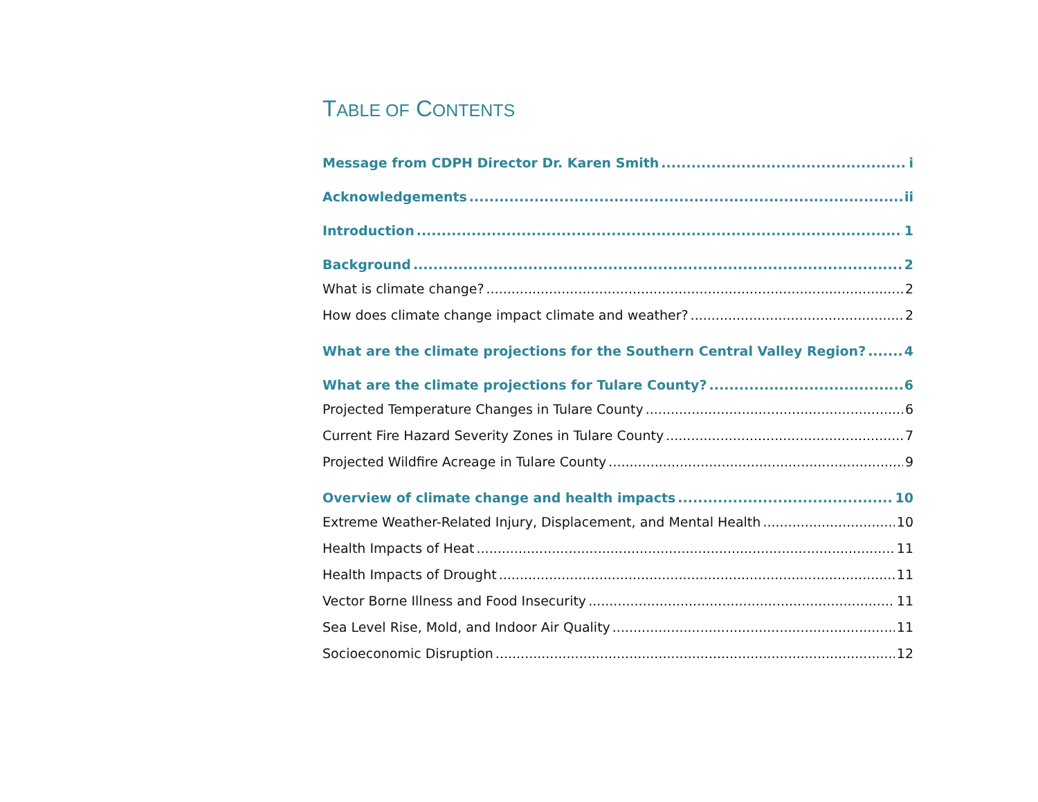TABLE OF CONTENTS
Message from CDPH Director Dr. Karen Smith i
Acknowledgements ii
Introduction 1
Background 2
What is climate change? 2
How does climate change impact climate and weather? 2
What are the climate projections for the Southern Central Valley Region? 4
What are the climate projections for Tulare County? 6
Projected Temperature Changes in Tulare County 6
Current Fire Hazard Severity Zones in Tulare County 7
Projected Wildfire Acreage in Tulare County 9
Overview of climate change and health impacts 10
Extreme Weather-Related Injury, Displacement, and Mental Health 10
Health Impacts of Heat 11
Health Impacts of Drought 11
Vector Borne Illness and Food Insecurity 11
Sea Level Rise, Mold, and Indoor Air Quality 11
Socioeconomic Disruption 12